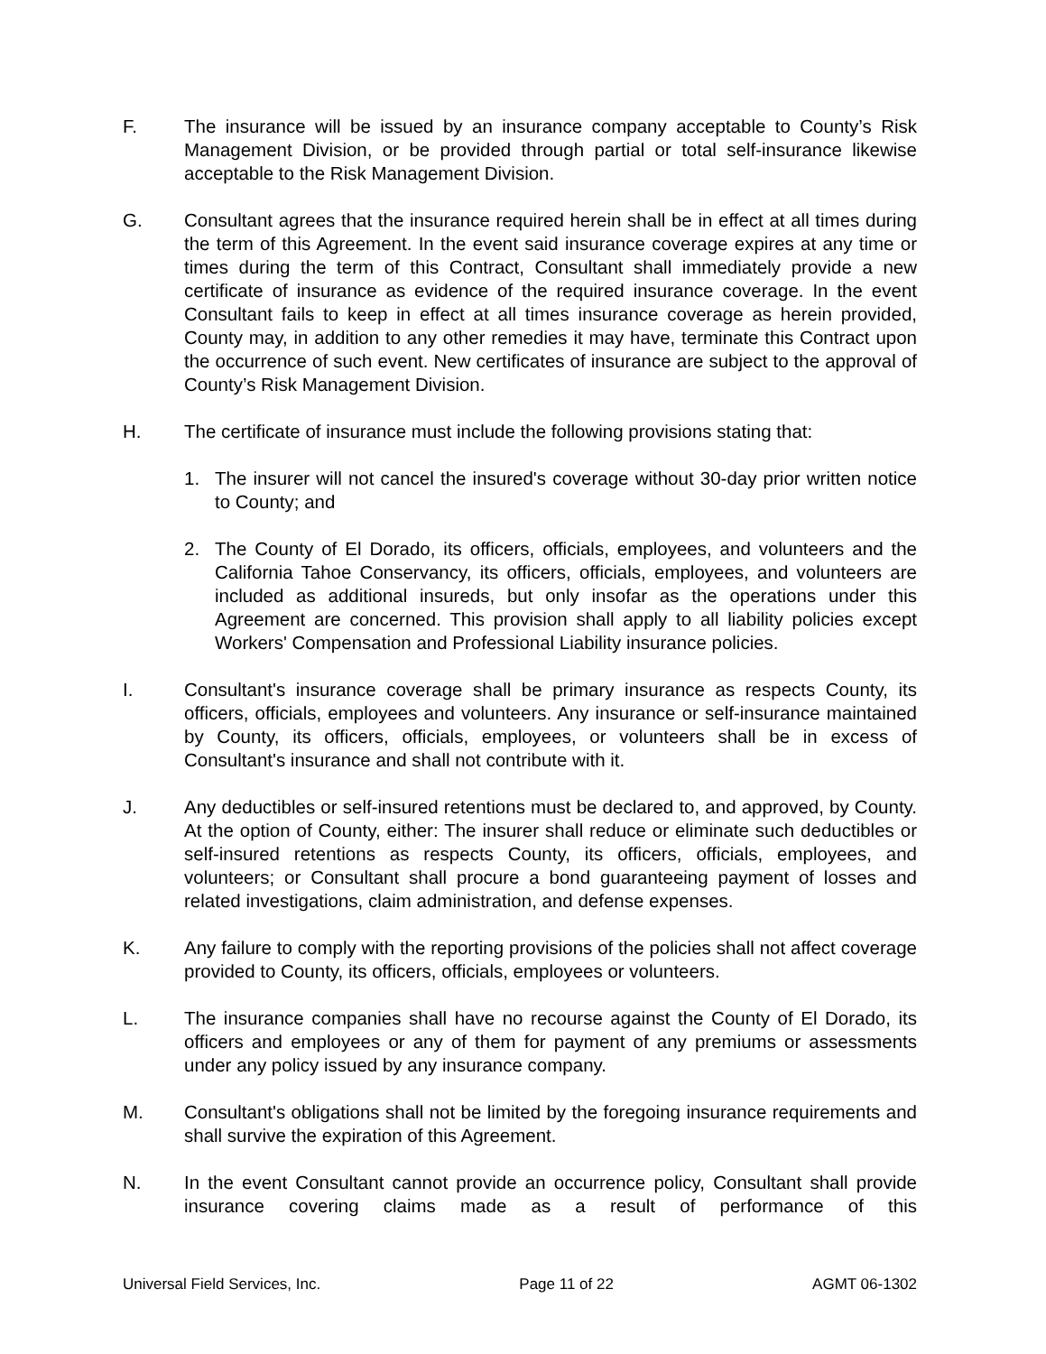F. The insurance will be issued by an insurance company acceptable to County’s Risk Management Division, or be provided through partial or total self-insurance likewise acceptable to the Risk Management Division.
G. Consultant agrees that the insurance required herein shall be in effect at all times during the term of this Agreement. In the event said insurance coverage expires at any time or times during the term of this Contract, Consultant shall immediately provide a new certificate of insurance as evidence of the required insurance coverage. In the event Consultant fails to keep in effect at all times insurance coverage as herein provided, County may, in addition to any other remedies it may have, terminate this Contract upon the occurrence of such event. New certificates of insurance are subject to the approval of County’s Risk Management Division.
H. The certificate of insurance must include the following provisions stating that:
1. The insurer will not cancel the insured's coverage without 30-day prior written notice to County; and
2. The County of El Dorado, its officers, officials, employees, and volunteers and the California Tahoe Conservancy, its officers, officials, employees, and volunteers are included as additional insureds, but only insofar as the operations under this Agreement are concerned. This provision shall apply to all liability policies except Workers' Compensation and Professional Liability insurance policies.
I. Consultant's insurance coverage shall be primary insurance as respects County, its officers, officials, employees and volunteers. Any insurance or self-insurance maintained by County, its officers, officials, employees, or volunteers shall be in excess of Consultant's insurance and shall not contribute with it.
J. Any deductibles or self-insured retentions must be declared to, and approved, by County. At the option of County, either: The insurer shall reduce or eliminate such deductibles or self-insured retentions as respects County, its officers, officials, employees, and volunteers; or Consultant shall procure a bond guaranteeing payment of losses and related investigations, claim administration, and defense expenses.
K. Any failure to comply with the reporting provisions of the policies shall not affect coverage provided to County, its officers, officials, employees or volunteers.
L. The insurance companies shall have no recourse against the County of El Dorado, its officers and employees or any of them for payment of any premiums or assessments under any policy issued by any insurance company.
M. Consultant's obligations shall not be limited by the foregoing insurance requirements and shall survive the expiration of this Agreement.
N. In the event Consultant cannot provide an occurrence policy, Consultant shall provide insurance covering claims made as a result of performance of this
Universal Field Services, Inc. Page 11 of 22 AGMT 06-1302